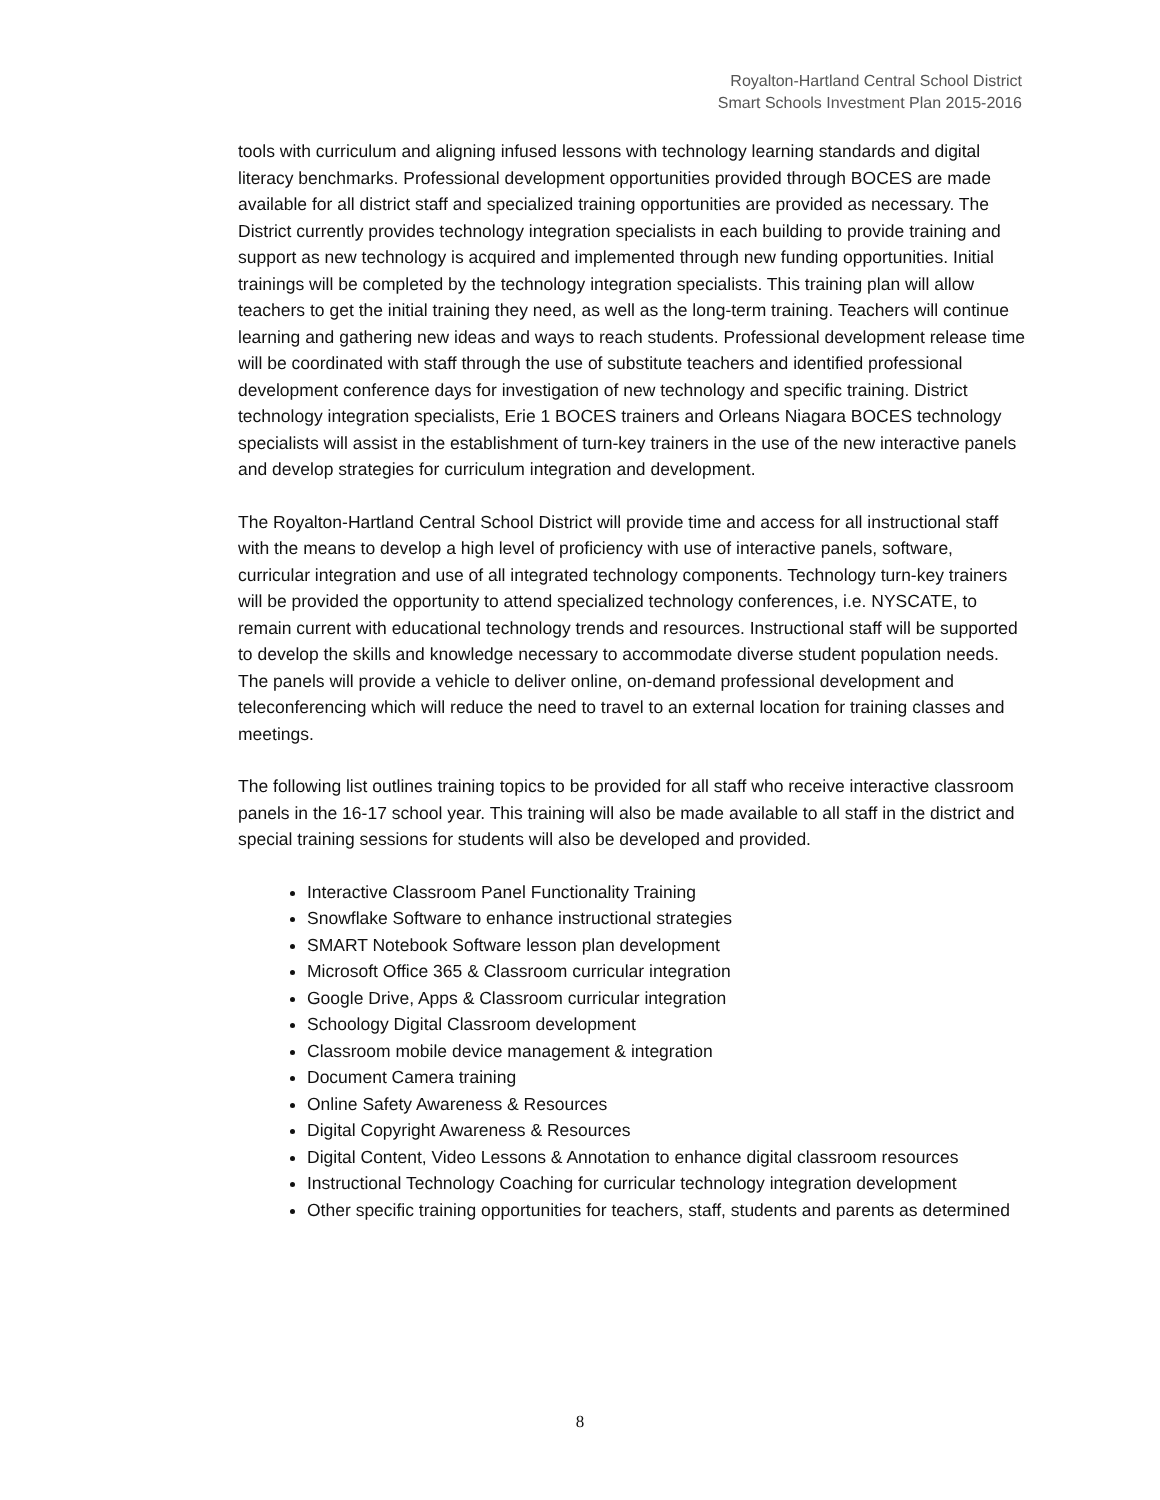Royalton-Hartland Central School District
Smart Schools Investment Plan 2015-2016
tools with curriculum and aligning infused lessons with technology learning standards and digital literacy benchmarks. Professional development opportunities provided through BOCES are made available for all district staff and specialized training opportunities are provided as necessary. The District currently provides technology integration specialists in each building to provide training and support as new technology is acquired and implemented through new funding opportunities. Initial trainings will be completed by the technology integration specialists. This training plan will allow teachers to get the initial training they need, as well as the long-term training. Teachers will continue learning and gathering new ideas and ways to reach students. Professional development release time will be coordinated with staff through the use of substitute teachers and identified professional development conference days for investigation of new technology and specific training. District technology integration specialists, Erie 1 BOCES trainers and Orleans Niagara BOCES technology specialists will assist in the establishment of turn-key trainers in the use of the new interactive panels and develop strategies for curriculum integration and development.
The Royalton-Hartland Central School District will provide time and access for all instructional staff with the means to develop a high level of proficiency with use of interactive panels, software, curricular integration and use of all integrated technology components. Technology turn-key trainers will be provided the opportunity to attend specialized technology conferences, i.e. NYSCATE, to remain current with educational technology trends and resources. Instructional staff will be supported to develop the skills and knowledge necessary to accommodate diverse student population needs. The panels will provide a vehicle to deliver online, on-demand professional development and teleconferencing which will reduce the need to travel to an external location for training classes and meetings.
The following list outlines training topics to be provided for all staff who receive interactive classroom panels in the 16-17 school year. This training will also be made available to all staff in the district and special training sessions for students will also be developed and provided.
Interactive Classroom Panel Functionality Training
Snowflake Software to enhance instructional strategies
SMART Notebook Software lesson plan development
Microsoft Office 365 & Classroom curricular integration
Google Drive, Apps & Classroom curricular integration
Schoology Digital Classroom development
Classroom mobile device management & integration
Document Camera training
Online Safety Awareness & Resources
Digital Copyright Awareness & Resources
Digital Content, Video Lessons & Annotation to enhance digital classroom resources
Instructional Technology Coaching for curricular technology integration development
Other specific training opportunities for teachers, staff, students and parents as determined
8